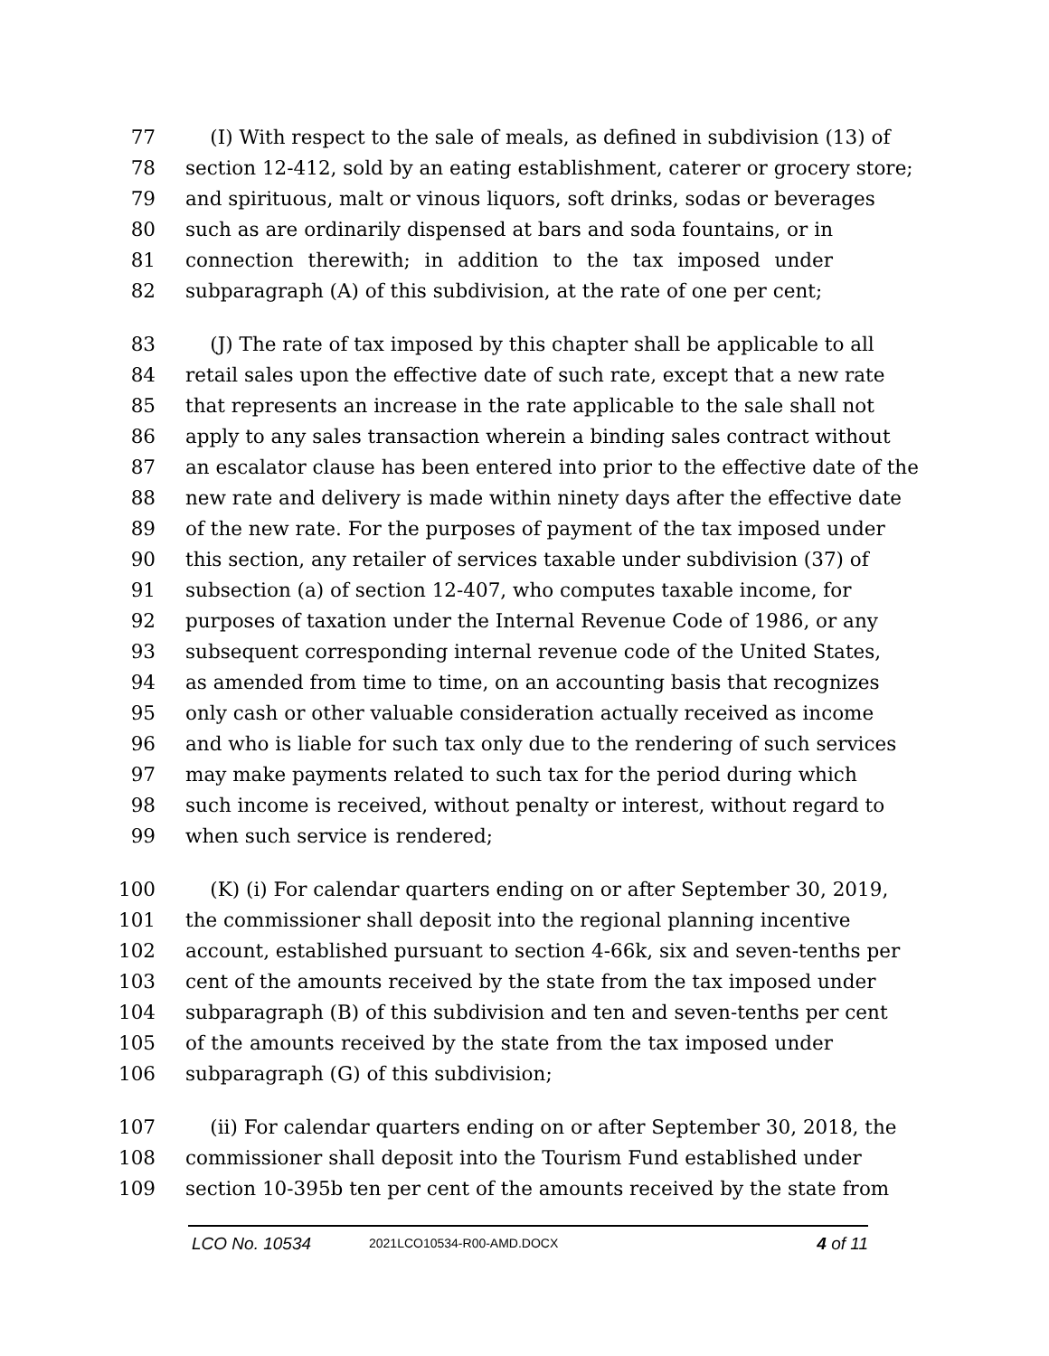77 (I) With respect to the sale of meals, as defined in subdivision (13) of
78 section 12-412, sold by an eating establishment, caterer or grocery store;
79 and spirituous, malt or vinous liquors, soft drinks, sodas or beverages
80 such as are ordinarily dispensed at bars and soda fountains, or in
81 connection therewith; in addition to the tax imposed under
82 subparagraph (A) of this subdivision, at the rate of one per cent;
83 (J) The rate of tax imposed by this chapter shall be applicable to all
84 retail sales upon the effective date of such rate, except that a new rate
85 that represents an increase in the rate applicable to the sale shall not
86 apply to any sales transaction wherein a binding sales contract without
87 an escalator clause has been entered into prior to the effective date of the
88 new rate and delivery is made within ninety days after the effective date
89 of the new rate. For the purposes of payment of the tax imposed under
90 this section, any retailer of services taxable under subdivision (37) of
91 subsection (a) of section 12-407, who computes taxable income, for
92 purposes of taxation under the Internal Revenue Code of 1986, or any
93 subsequent corresponding internal revenue code of the United States,
94 as amended from time to time, on an accounting basis that recognizes
95 only cash or other valuable consideration actually received as income
96 and who is liable for such tax only due to the rendering of such services
97 may make payments related to such tax for the period during which
98 such income is received, without penalty or interest, without regard to
99 when such service is rendered;
100 (K) (i) For calendar quarters ending on or after September 30, 2019,
101 the commissioner shall deposit into the regional planning incentive
102 account, established pursuant to section 4-66k, six and seven-tenths per
103 cent of the amounts received by the state from the tax imposed under
104 subparagraph (B) of this subdivision and ten and seven-tenths per cent
105 of the amounts received by the state from the tax imposed under
106 subparagraph (G) of this subdivision;
107 (ii) For calendar quarters ending on or after September 30, 2018, the
108 commissioner shall deposit into the Tourism Fund established under
109 section 10-395b ten per cent of the amounts received by the state from
LCO No. 10534 2021LCO10534-R00-AMD.DOCX 4 of 11